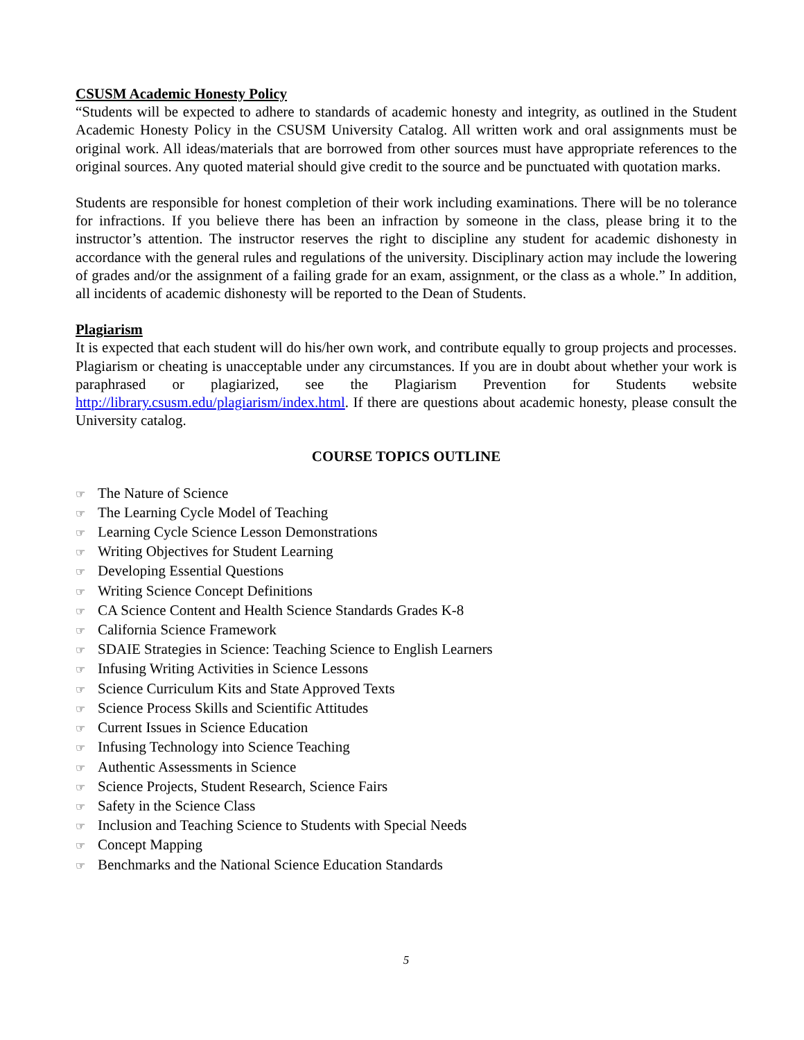CSUSM Academic Honesty Policy
“Students will be expected to adhere to standards of academic honesty and integrity, as outlined in the Student Academic Honesty Policy in the CSUSM University Catalog. All written work and oral assignments must be original work. All ideas/materials that are borrowed from other sources must have appropriate references to the original sources. Any quoted material should give credit to the source and be punctuated with quotation marks.
Students are responsible for honest completion of their work including examinations. There will be no tolerance for infractions. If you believe there has been an infraction by someone in the class, please bring it to the instructor’s attention. The instructor reserves the right to discipline any student for academic dishonesty in accordance with the general rules and regulations of the university. Disciplinary action may include the lowering of grades and/or the assignment of a failing grade for an exam, assignment, or the class as a whole.” In addition, all incidents of academic dishonesty will be reported to the Dean of Students.
Plagiarism
It is expected that each student will do his/her own work, and contribute equally to group projects and processes. Plagiarism or cheating is unacceptable under any circumstances. If you are in doubt about whether your work is paraphrased or plagiarized, see the Plagiarism Prevention for Students website http://library.csusm.edu/plagiarism/index.html. If there are questions about academic honesty, please consult the University catalog.
COURSE TOPICS OUTLINE
☞ The Nature of Science
☞ The Learning Cycle Model of Teaching
☞ Learning Cycle Science Lesson Demonstrations
☞ Writing Objectives for Student Learning
☞ Developing Essential Questions
☞ Writing Science Concept Definitions
☞ CA Science Content and Health Science Standards Grades K-8
☞ California Science Framework
☞ SDAIE Strategies in Science: Teaching Science to English Learners
☞ Infusing Writing Activities in Science Lessons
☞ Science Curriculum Kits and State Approved Texts
☞ Science Process Skills and Scientific Attitudes
☞ Current Issues in Science Education
☞ Infusing Technology into Science Teaching
☞ Authentic Assessments in Science
☞ Science Projects, Student Research, Science Fairs
☞ Safety in the Science Class
☞ Inclusion and Teaching Science to Students with Special Needs
☞ Concept Mapping
☞ Benchmarks and the National Science Education Standards
5